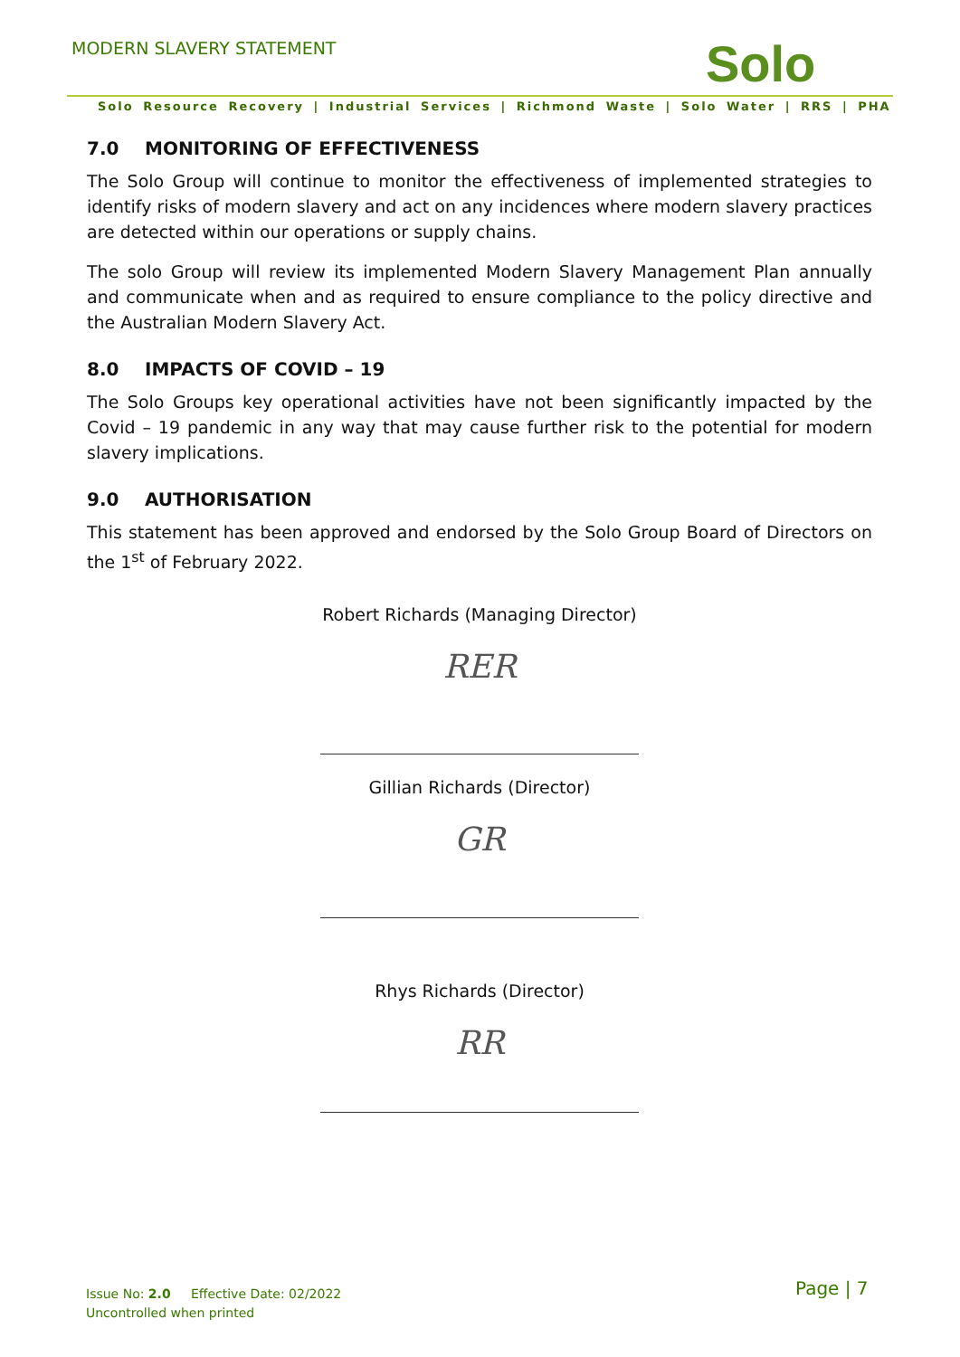MODERN SLAVERY STATEMENT Solo
Solo Resource Recovery | Industrial Services | Richmond Waste | Solo Water | RRS | PHA
7.0 MONITORING OF EFFECTIVENESS
The Solo Group will continue to monitor the effectiveness of implemented strategies to identify risks of modern slavery and act on any incidences where modern slavery practices are detected within our operations or supply chains.
The solo Group will review its implemented Modern Slavery Management Plan annually and communicate when and as required to ensure compliance to the policy directive and the Australian Modern Slavery Act.
8.0 IMPACTS OF COVID – 19
The Solo Groups key operational activities have not been significantly impacted by the Covid – 19 pandemic in any way that may cause further risk to the potential for modern slavery implications.
9.0 AUTHORISATION
This statement has been approved and endorsed by the Solo Group Board of Directors on the 1<sup>st</sup> of February 2022.
Robert Richards (Managing Director)
RER
Gillian Richards (Director)
GR
Rhys Richards (Director)
RR
Issue No: 2.0 Effective Date: 02/2022
Uncontrolled when printed
Page | 7